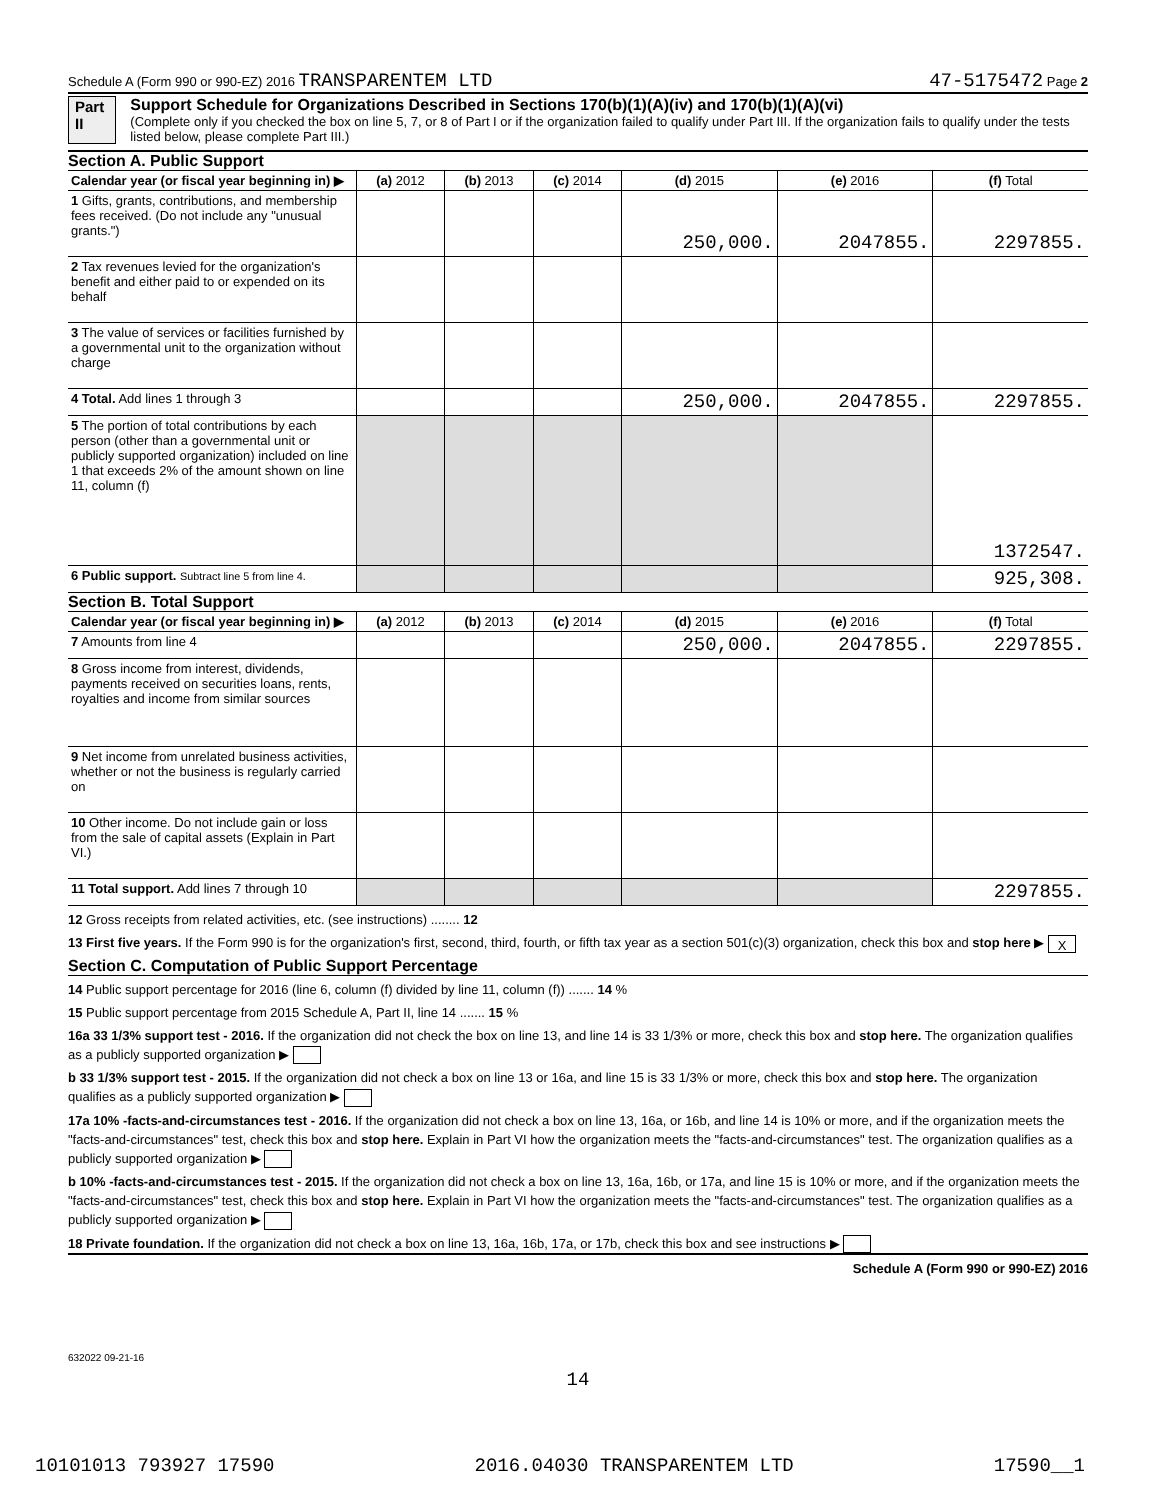Schedule A (Form 990 or 990-EZ) 2016 TRANSPARENTEM LTD 47-5175472 Page 2
Part II Support Schedule for Organizations Described in Sections 170(b)(1)(A)(iv) and 170(b)(1)(A)(vi)
(Complete only if you checked the box on line 5, 7, or 8 of Part I or if the organization failed to qualify under Part III. If the organization fails to qualify under the tests listed below, please complete Part III.)
Section A. Public Support
| Calendar year (or fiscal year beginning in) ▶ | (a) 2012 | (b) 2013 | (c) 2014 | (d) 2015 | (e) 2016 | (f) Total |
| --- | --- | --- | --- | --- | --- | --- |
| 1 Gifts, grants, contributions, and membership fees received. (Do not include any "unusual grants.") | | | | 250,000. | 2047855. | 2297855. |
| 2 Tax revenues levied for the organization's benefit and either paid to or expended on its behalf | | | | | | |
| 3 The value of services or facilities furnished by a governmental unit to the organization without charge | | | | | | |
| 4 Total. Add lines 1 through 3 | | | | 250,000. | 2047855. | 2297855. |
| 5 The portion of total contributions by each person (other than a governmental unit or publicly supported organization) included on line 1 that exceeds 2% of the amount shown on line 11, column (f) | | | | | | 1372547. |
| 6 Public support. Subtract line 5 from line 4. | | | | | | 925,308. |
Section B. Total Support
| Calendar year (or fiscal year beginning in) ▶ | (a) 2012 | (b) 2013 | (c) 2014 | (d) 2015 | (e) 2016 | (f) Total |
| --- | --- | --- | --- | --- | --- | --- |
| 7 Amounts from line 4 | | | | 250,000. | 2047855. | 2297855. |
| 8 Gross income from interest, dividends, payments received on securities loans, rents, royalties and income from similar sources | | | | | | |
| 9 Net income from unrelated business activities, whether or not the business is regularly carried on | | | | | | |
| 10 Other income. Do not include gain or loss from the sale of capital assets (Explain in Part VI.) | | | | | | |
| 11 Total support. Add lines 7 through 10 | | | | | | 2297855. |
12 Gross receipts from related activities, etc. (see instructions) ........ 12
13 First five years. If the Form 990 is for the organization's first, second, third, fourth, or fifth tax year as a section 501(c)(3) organization, check this box and stop here ▶ X
Section C. Computation of Public Support Percentage
14 Public support percentage for 2016 (line 6, column (f) divided by line 11, column (f)) ....... 14 %
15 Public support percentage from 2015 Schedule A, Part II, line 14 ....... 15 %
16a 33 1/3% support test - 2016. If the organization did not check the box on line 13, and line 14 is 33 1/3% or more, check this box and stop here. The organization qualifies as a publicly supported organization ▶
b 33 1/3% support test - 2015. If the organization did not check a box on line 13 or 16a, and line 15 is 33 1/3% or more, check this box and stop here. The organization qualifies as a publicly supported organization ▶
17a 10% -facts-and-circumstances test - 2016. If the organization did not check a box on line 13, 16a, or 16b, and line 14 is 10% or more, and if the organization meets the "facts-and-circumstances" test, check this box and stop here. Explain in Part VI how the organization meets the "facts-and-circumstances" test. The organization qualifies as a publicly supported organization ▶
b 10% -facts-and-circumstances test - 2015. If the organization did not check a box on line 13, 16a, 16b, or 17a, and line 15 is 10% or more, and if the organization meets the "facts-and-circumstances" test, check this box and stop here. Explain in Part VI how the organization meets the "facts-and-circumstances" test. The organization qualifies as a publicly supported organization ▶
18 Private foundation. If the organization did not check a box on line 13, 16a, 16b, 17a, or 17b, check this box and see instructions ▶
Schedule A (Form 990 or 990-EZ) 2016
632022 09-21-16
14
10101013 793927 17590 2016.04030 TRANSPARENTEM LTD 17590__1